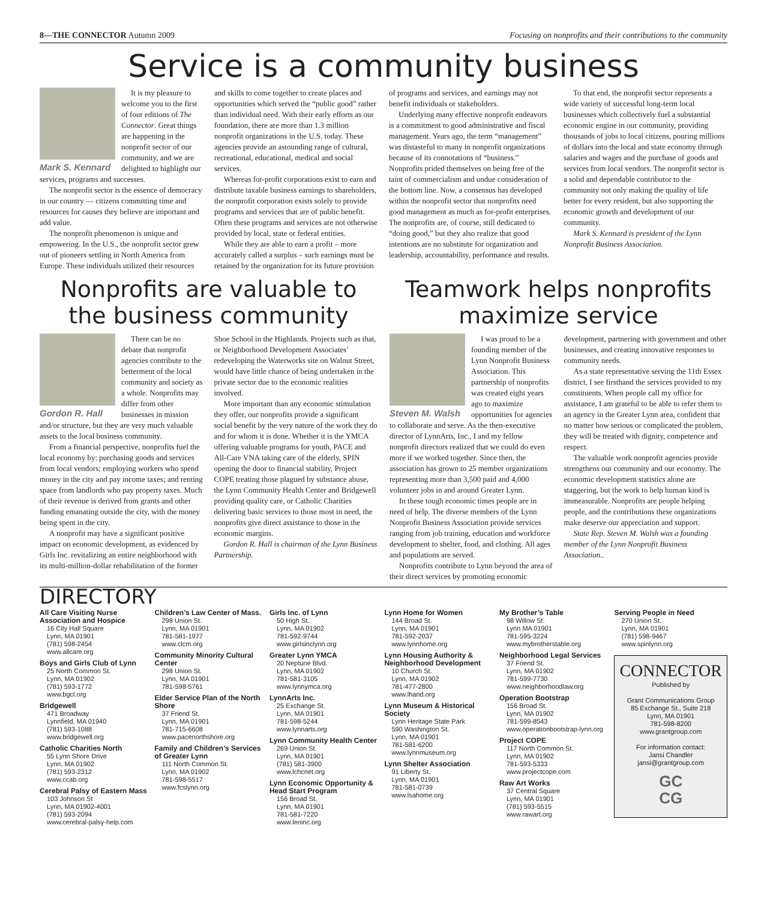8—THE CONNECTOR Autumn 2009 Focusing on nonprofits and their contributions to the community
Service is a community business
Mark S. Kennard
It is my pleasure to welcome you to the first of four editions of The Connector. Great things are happening in the nonprofit sector of our community, and we are delighted to highlight our services, programs and successes.
The nonprofit sector is the essence of democracy in our country — citizens committing time and resources for causes they believe are important and add value.
The nonprofit phenomenon is unique and empowering. In the U.S., the nonprofit sector grew out of pioneers settling in North America from Europe. These individuals utilized their resources and skills to come together to create places and opportunities which served the “public good” rather than individual need. With their early efforts as our foundation, there are more than 1.3 million nonprofit organizations in the U.S. today. These agencies provide an astounding range of cultural, recreational, educational, medical and social services.
Whereas for-profit corporations exist to earn and distribute taxable business earnings to shareholders, the nonprofit corporation exists solely to provide programs and services that are of public benefit. Often these programs and services are not otherwise provided by local, state or federal entities.
While they are able to earn a profit – more accurately called a surplus – such earnings must be retained by the organization for its future provision of programs and services, and earnings may not benefit individuals or stakeholders.
Underlying many effective nonprofit endeavors is a commitment to good administrative and fiscal management. Years ago, the term “management” was distasteful to many in nonprofit organizations because of its connotations of “business.” Nonprofits prided themselves on being free of the taint of commercialism and undue consideration of the bottom line. Now, a consensus has developed within the nonprofit sector that nonprofits need good management as much as for-profit enterprises. The nonprofits are, of course, still dedicated to “doing good,” but they also realize that good intentions are no substitute for organization and leadership, accountability, performance and results.
To that end, the nonprofit sector represents a wide variety of successful long-term local businesses which collectively fuel a substantial economic engine in our community, providing thousands of jobs to local citizens, pouring millions of dollars into the local and state economy through salaries and wages and the purchase of goods and services from local vendors. The nonprofit sector is a solid and dependable contributor to the community not only making the quality of life better for every resident, but also supporting the economic growth and development of our community.
Mark S. Kennard is president of the Lynn Nonprofit Business Association.
Nonprofits are valuable to the business community
Gordon R. Hall
There can be no debate that nonprofit agencies contribute to the betterment of the local community and society as a whole. Nonprofits may differ from other businesses in mission and/or structure, but they are very much valuable assets to the local business community.
From a financial perspective, nonprofits fuel the local economy by: purchasing goods and services from local vendors; employing workers who spend money in the city and pay income taxes; and renting space from landlords who pay property taxes. Much of their revenue is derived from grants and other funding emanating outside the city, with the money being spent in the city.
A nonprofit may have a significant positive impact on economic development, as evidenced by Girls Inc. revitalizing an entire neighborhood with its multi-million-dollar rehabilitation of the former Shoe School in the Highlands. Projects such as that, or Neighborhood Development Associates’ redeveloping the Waterworks site on Walnut Street, would have little chance of being undertaken in the private sector due to the economic realities involved.
More important than any economic stimulation they offer, our nonprofits provide a significant social benefit by the very nature of the work they do and for whom it is done. Whether it is the YMCA offering valuable programs for youth, PACE and All-Care VNA taking care of the elderly, SPIN opening the door to financial stability, Project COPE treating those plagued by substance abuse, the Lynn Community Health Center and Bridgewell providing quality care, or Catholic Charities delivering basic services to those most in need, the nonprofits give direct assistance to those in the economic margins.
Gordon R. Hall is chairman of the Lynn Business Partnership.
Teamwork helps nonprofits maximize service
Steven M. Walsh
I was proud to be a founding member of the Lynn Nonprofit Business Association. This partnership of nonprofits was created eight years ago to maximize opportunities for agencies to collaborate and serve. As the then-executive director of LynnArts, Inc., I and my fellow nonprofit directors realized that we could do even more if we worked together. Since then, the association has grown to 25 member organizations representing more than 3,500 paid and 4,000 volunteer jobs in and around Greater Lynn.
In these tough economic times people are in need of help. The diverse members of the Lynn Nonprofit Business Association provide services ranging from job training, education and workforce development to shelter, food, and clothing. All ages and populations are served.
Nonprofits contribute to Lynn beyond the area of their direct services by promoting economic development, partnering with government and other businesses, and creating innovative responses to community needs.
As a state representative serving the 11th Essex district, I see firsthand the services provided to my constituents. When people call my office for assistance, I am grateful to be able to refer them to an agency in the Greater Lynn area, confident that no matter how serious or complicated the problem, they will be treated with dignity, competence and respect.
The valuable work nonprofit agencies provide strengthens our community and our economy. The economic development statistics alone are staggering, but the work to help human kind is immeasurable. Nonprofits are people helping people, and the contributions these organizations make deserve our appreciation and support.
State Rep. Steven M. Walsh was a founding member of the Lynn Nonprofit Business Association..
DIRECTORY
All Care Visiting Nurse Association and Hospice
16 City Hall Square
Lynn, MA 01901
(781) 598-2454
www.allcare.org
Boys and Girls Club of Lynn
25 North Common St.
Lynn, MA 01902
(781) 593-1772
www.bgcl.org
Bridgewell
471 Broadway
Lynnfield, MA 01940
(781) 593-1088
www.bridgewell.org
Catholic Charities North
55 Lynn Shore Drive
Lynn, MA 01902
(781) 593-2312
www.ccab.org
Cerebral Palsy of Eastern Mass
103 Johnson St
Lynn, MA 01902-4001
(781) 593-2094
www.cerebral-palsy-help.com
Children’s Law Center of Mass.
298 Union St.
Lynn, MA 01901
781-581-1977
www.clcm.org
Community Minority Cultural Center
298 Union St.
Lynn, MA 01901
781-598-5761
Elder Service Plan of the North Shore
37 Friend St.
Lynn, MA 01901
781-715-6608
www.pacenorthshore.org
Family and Children’s Services of Greater Lynn
111 North Common St.
Lynn, MA 01902
781-598-5517
www.fcslynn.org
Girls Inc. of Lynn
50 High St.
Lynn, MA 01902
781-592-9744
www.girlsinclynn.org
Greater Lynn YMCA
20 Neptune Blvd.
Lynn, MA 01902
781-581-3105
www.lynnymca.org
LynnArts Inc.
25 Exchange St.
Lynn, MA 01901
781-598-5244
www.lynnarts.org
Lynn Community Health Center
269 Union St.
Lynn, MA 01901
(781) 581-3900
www.lchcnet.org
Lynn Economic Opportunity & Head Start Program
156 Broad St.
Lynn, MA 01901
781-581-7220
www.leoinc.org
Lynn Home for Women
144 Broad St.
Lynn, MA 01901
781-592-2037
www.lynnhome.org
Lynn Housing Authority & Neighborhood Development
10 Church St.
Lynn, MA 01902
781-477-2800
www.lhand.org
Lynn Museum & Historical Society
Lynn Heritage State Park
590 Washington St.
Lynn, MA 01901
781-581-6200
www.lynnmuseum.org
Lynn Shelter Association
91 Liberty St.
Lynn, MA 01901
781-581-0739
www.lsahome.org
My Brother’s Table
98 Willow St.
Lynn MA 01901
781-595-3224
www.mybrotherstable.org
Neighborhood Legal Services
37 Friend St.
Lynn, MA 01902
781-599-7730
www.neighborhoodlaw.org
Operation Bootstrap
156 Broad St.
Lynn, MA 01902
781-599-8543
www.operationbootstrap-lynn.org
Project COPE
117 North Common St.
Lynn, MA 01902
781-593-5333
www.projectcope.com
Raw Art Works
37 Central Square
Lynn, MA 01901
(781) 593-5515
www.rawart.org
Serving People in Need
270 Union St.
Lynn, MA 01901
(781) 598-9467
www.spinlynn.org
CONNECTOR
Published by
Grant Communications Group
85 Exchange St., Suite 218
Lynn, MA 01901
781-598-8200
www.grantgroup.com
For information contact:
Jansi Chandler
jansi@grantgroup.com
GC
CG